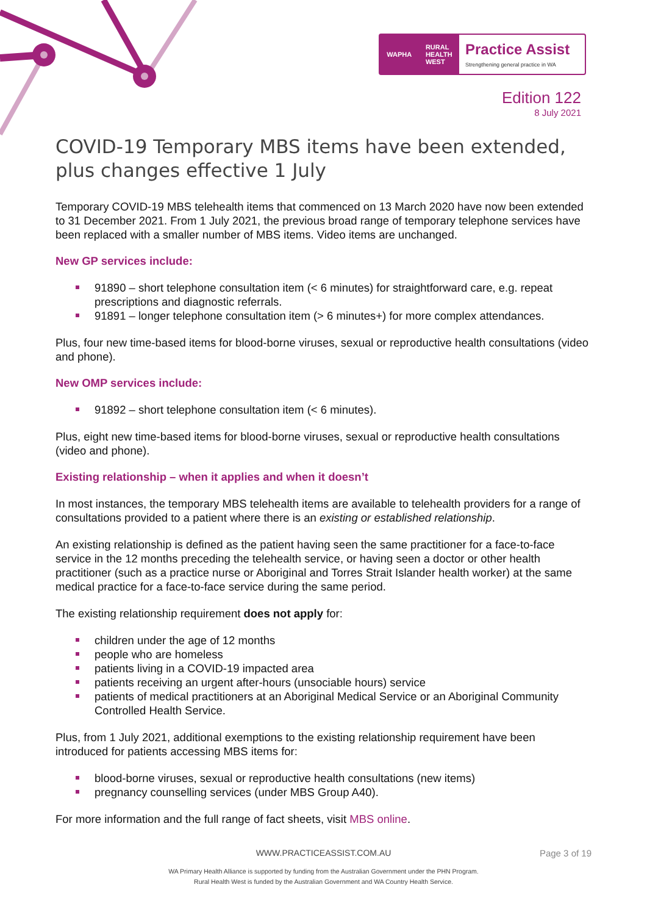WAPHA RURAL
HEALTH
WEST
Practice Assist
Strengthening general practice in WA
Edition 122
8 July 2021
COVID-19 Temporary MBS items have been extended, plus changes effective 1 July
Temporary COVID-19 MBS telehealth items that commenced on 13 March 2020 have now been extended to 31 December 2021. From 1 July 2021, the previous broad range of temporary telephone services have been replaced with a smaller number of MBS items. Video items are unchanged.
New GP services include:
91890 – short telephone consultation item (< 6 minutes) for straightforward care, e.g. repeat prescriptions and diagnostic referrals.
91891 – longer telephone consultation item (> 6 minutes+) for more complex attendances.
Plus, four new time-based items for blood-borne viruses, sexual or reproductive health consultations (video and phone).
New OMP services include:
91892 – short telephone consultation item (< 6 minutes).
Plus, eight new time-based items for blood-borne viruses, sexual or reproductive health consultations (video and phone).
Existing relationship – when it applies and when it doesn’t
In most instances, the temporary MBS telehealth items are available to telehealth providers for a range of consultations provided to a patient where there is an existing or established relationship.
An existing relationship is defined as the patient having seen the same practitioner for a face-to-face service in the 12 months preceding the telehealth service, or having seen a doctor or other health practitioner (such as a practice nurse or Aboriginal and Torres Strait Islander health worker) at the same medical practice for a face-to-face service during the same period.
The existing relationship requirement does not apply for:
children under the age of 12 months
people who are homeless
patients living in a COVID-19 impacted area
patients receiving an urgent after-hours (unsociable hours) service
patients of medical practitioners at an Aboriginal Medical Service or an Aboriginal Community Controlled Health Service.
Plus, from 1 July 2021, additional exemptions to the existing relationship requirement have been introduced for patients accessing MBS items for:
blood-borne viruses, sexual or reproductive health consultations (new items)
pregnancy counselling services (under MBS Group A40).
For more information and the full range of fact sheets, visit MBS online.
WWW.PRACTICEASSIST.COM.AU Page 3 of 19
WA Primary Health Alliance is supported by funding from the Australian Government under the PHN Program.
Rural Health West is funded by the Australian Government and WA Country Health Service.